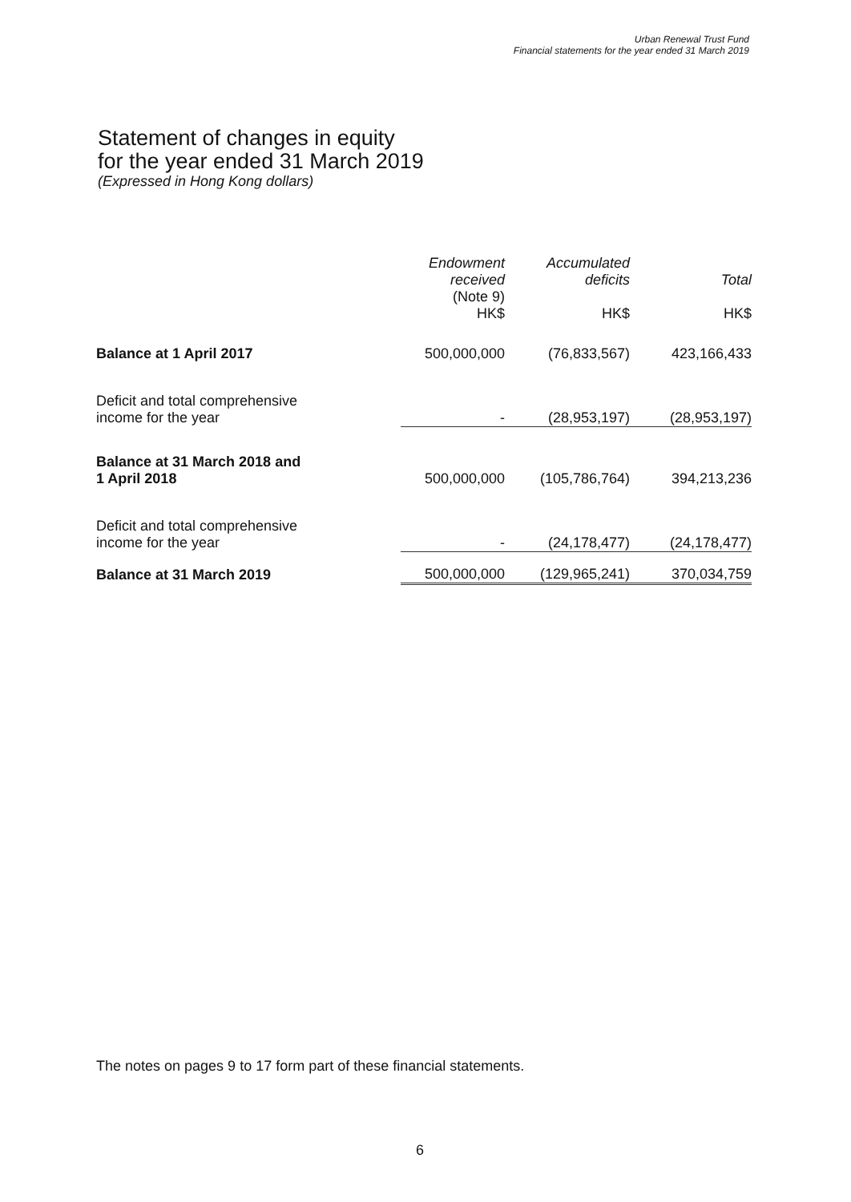Urban Renewal Trust Fund
Financial statements for the year ended 31 March 2019
Statement of changes in equity
for the year ended 31 March 2019
(Expressed in Hong Kong dollars)
| | Endowment received (Note 9) HK$ | Accumulated deficits HK$ | Total HK$ |
| --- | --- | --- | --- |
| Balance at 1 April 2017 | 500,000,000 | (76,833,567) | 423,166,433 |
| Deficit and total comprehensive income for the year | - | (28,953,197) | (28,953,197) |
| Balance at 31 March 2018 and 1 April 2018 | 500,000,000 | (105,786,764) | 394,213,236 |
| Deficit and total comprehensive income for the year | - | (24,178,477) | (24,178,477) |
| Balance at 31 March 2019 | 500,000,000 | (129,965,241) | 370,034,759 |
The notes on pages 9 to 17 form part of these financial statements.
6